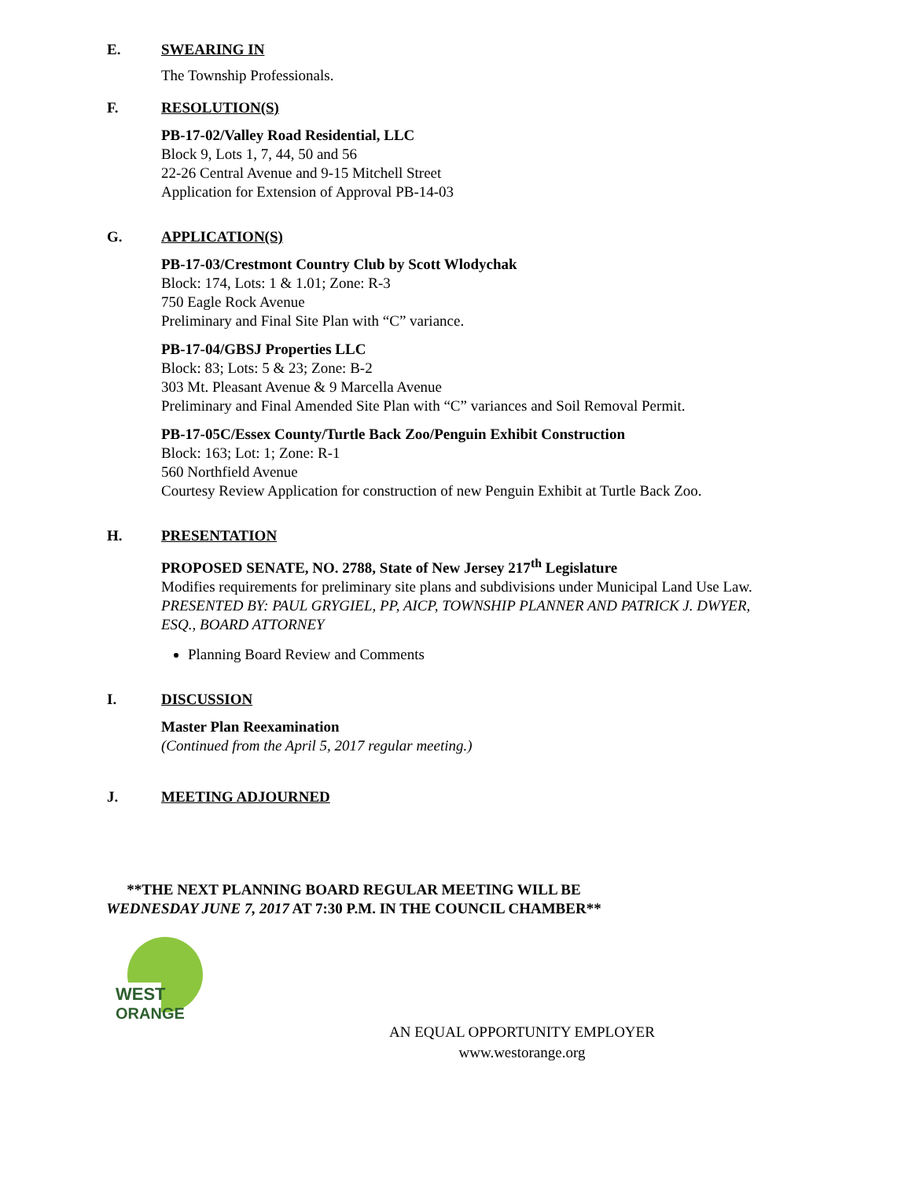E. SWEARING IN
The Township Professionals.
F. RESOLUTION(S)
PB-17-02/Valley Road Residential, LLC
Block 9, Lots 1, 7, 44, 50 and 56
22-26 Central Avenue and 9-15 Mitchell Street
Application for Extension of Approval PB-14-03
G. APPLICATION(S)
PB-17-03/Crestmont Country Club by Scott Wlodychak
Block: 174, Lots: 1 & 1.01; Zone: R-3
750 Eagle Rock Avenue
Preliminary and Final Site Plan with “C” variance.
PB-17-04/GBSJ Properties LLC
Block: 83; Lots: 5 & 23; Zone: B-2
303 Mt. Pleasant Avenue & 9 Marcella Avenue
Preliminary and Final Amended Site Plan with “C” variances and Soil Removal Permit.
PB-17-05C/Essex County/Turtle Back Zoo/Penguin Exhibit Construction
Block: 163; Lot: 1; Zone: R-1
560 Northfield Avenue
Courtesy Review Application for construction of new Penguin Exhibit at Turtle Back Zoo.
H. PRESENTATION
PROPOSED SENATE, NO. 2788, State of New Jersey 217<sup>th</sup> Legislature
Modifies requirements for preliminary site plans and subdivisions under Municipal Land Use Law.
PRESENTED BY: PAUL GRYGIEL, PP, AICP, TOWNSHIP PLANNER AND PATRICK J. DWYER, ESQ., BOARD ATTORNEY
Planning Board Review and Comments
I. DISCUSSION
Master Plan Reexamination
(Continued from the April 5, 2017 regular meeting.)
J. MEETING ADJOURNED
**THE NEXT PLANNING BOARD REGULAR MEETING WILL BE
WEDNESDAY JUNE 7, 2017 AT 7:30 P.M. IN THE COUNCIL CHAMBER**
WEST
ORANGE
AN EQUAL OPPORTUNITY EMPLOYER
www.westorange.org